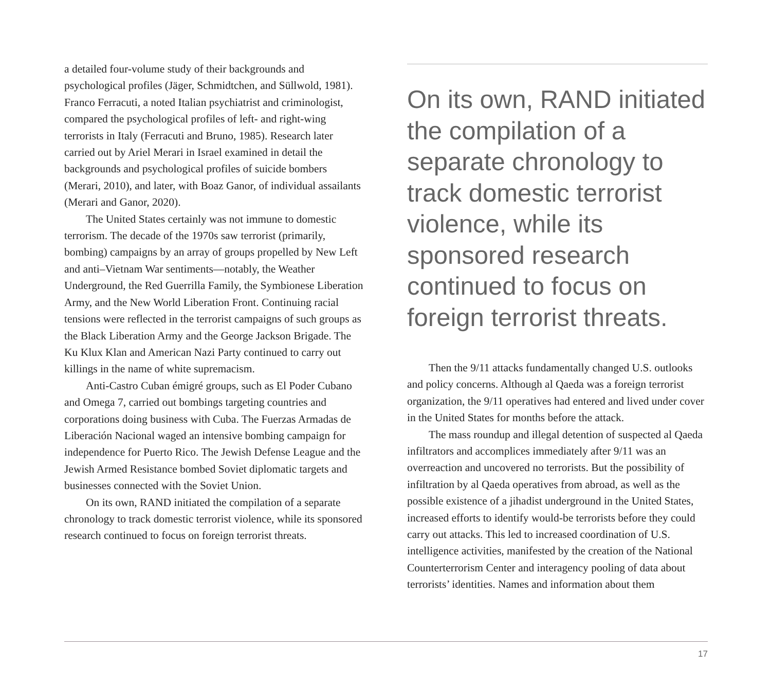a detailed four-volume study of their backgrounds and psychological profiles (Jäger, Schmidtchen, and Süllwold, 1981). Franco Ferracuti, a noted Italian psychiatrist and criminologist, compared the psychological profiles of left- and right-wing terrorists in Italy (Ferracuti and Bruno, 1985). Research later carried out by Ariel Merari in Israel examined in detail the backgrounds and psychological profiles of suicide bombers (Merari, 2010), and later, with Boaz Ganor, of individual assailants (Merari and Ganor, 2020).
The United States certainly was not immune to domestic terrorism. The decade of the 1970s saw terrorist (primarily, bombing) campaigns by an array of groups propelled by New Left and anti–Vietnam War sentiments—notably, the Weather Underground, the Red Guerrilla Family, the Symbionese Liberation Army, and the New World Liberation Front. Continuing racial tensions were reflected in the terrorist campaigns of such groups as the Black Liberation Army and the George Jackson Brigade. The Ku Klux Klan and American Nazi Party continued to carry out killings in the name of white supremacism.
Anti-Castro Cuban émigré groups, such as El Poder Cubano and Omega 7, carried out bombings targeting countries and corporations doing business with Cuba. The Fuerzas Armadas de Liberación Nacional waged an intensive bombing campaign for independence for Puerto Rico. The Jewish Defense League and the Jewish Armed Resistance bombed Soviet diplomatic targets and businesses connected with the Soviet Union.
On its own, RAND initiated the compilation of a separate chronology to track domestic terrorist violence, while its sponsored research continued to focus on foreign terrorist threats.
On its own, RAND initiated the compilation of a separate chronology to track domestic terrorist violence, while its sponsored research continued to focus on foreign terrorist threats.
Then the 9/11 attacks fundamentally changed U.S. outlooks and policy concerns. Although al Qaeda was a foreign terrorist organization, the 9/11 operatives had entered and lived under cover in the United States for months before the attack.
The mass roundup and illegal detention of suspected al Qaeda infiltrators and accomplices immediately after 9/11 was an overreaction and uncovered no terrorists. But the possibility of infiltration by al Qaeda operatives from abroad, as well as the possible existence of a jihadist underground in the United States, increased efforts to identify would-be terrorists before they could carry out attacks. This led to increased coordination of U.S. intelligence activities, manifested by the creation of the National Counterterrorism Center and interagency pooling of data about terrorists’ identities. Names and information about them
17